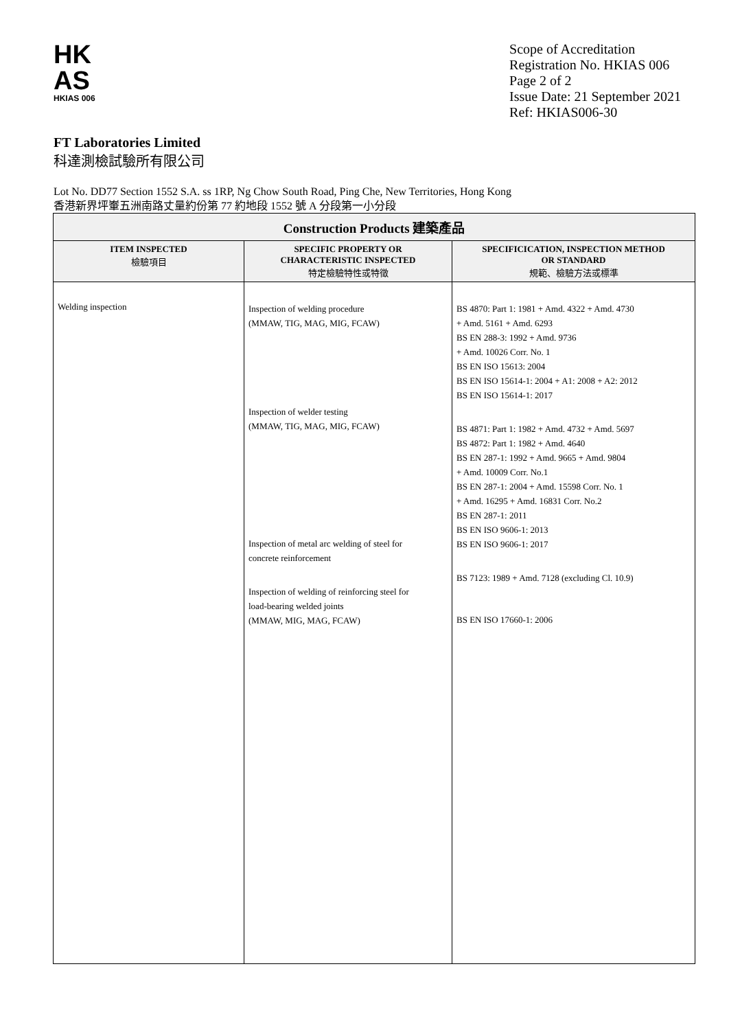HK
AS
HKIAS 006
Scope of Accreditation
Registration No. HKIAS 006
Page 2 of 2
Issue Date: 21 September 2021
Ref: HKIAS006-30
FT Laboratories Limited
科達測檢試驗所有限公司
Lot No. DD77 Section 1552 S.A. ss 1RP, Ng Chow South Road, Ping Che, New Territories, Hong Kong
香港新界坪輋五洲南路丈量約份第 77 約地段 1552 號 A 分段第一小分段
| Construction Products 建築產品 | | |
| --- | --- | --- |
| ITEM INSPECTED 檢驗項目 | SPECIFIC PROPERTY OR CHARACTERISTIC INSPECTED 特定檢驗特性或特徵 | SPECIFICICATION, INSPECTION METHOD OR STANDARD 規範、檢驗方法或標準 |
| Welding inspection | Inspection of welding procedure (MMAW, TIG, MAG, MIG, FCAW) Inspection of welder testing (MMAW, TIG, MAG, MIG, FCAW) Inspection of metal arc welding of steel for concrete reinforcement Inspection of welding of reinforcing steel for load-bearing welded joints (MMAW, MIG, MAG, FCAW) | BS 4870: Part 1: 1981 + Amd. 4322 + Amd. 4730 + Amd. 5161 + Amd. 6293 BS EN 288-3: 1992 + Amd. 9736 + Amd. 10026 Corr. No. 1 BS EN ISO 15613: 2004 BS EN ISO 15614-1: 2004 + A1: 2008 + A2: 2012 BS EN ISO 15614-1: 2017 BS 4871: Part 1: 1982 + Amd. 4732 + Amd. 5697 BS 4872: Part 1: 1982 + Amd. 4640 BS EN 287-1: 1992 + Amd. 9665 + Amd. 9804 + Amd. 10009 Corr. No.1 BS EN 287-1: 2004 + Amd. 15598 Corr. No. 1 + Amd. 16295 + Amd. 16831 Corr. No.2 BS EN 287-1: 2011 BS EN ISO 9606-1: 2013 BS EN ISO 9606-1: 2017 BS 7123: 1989 + Amd. 7128 (excluding Cl. 10.9) BS EN ISO 17660-1: 2006 |